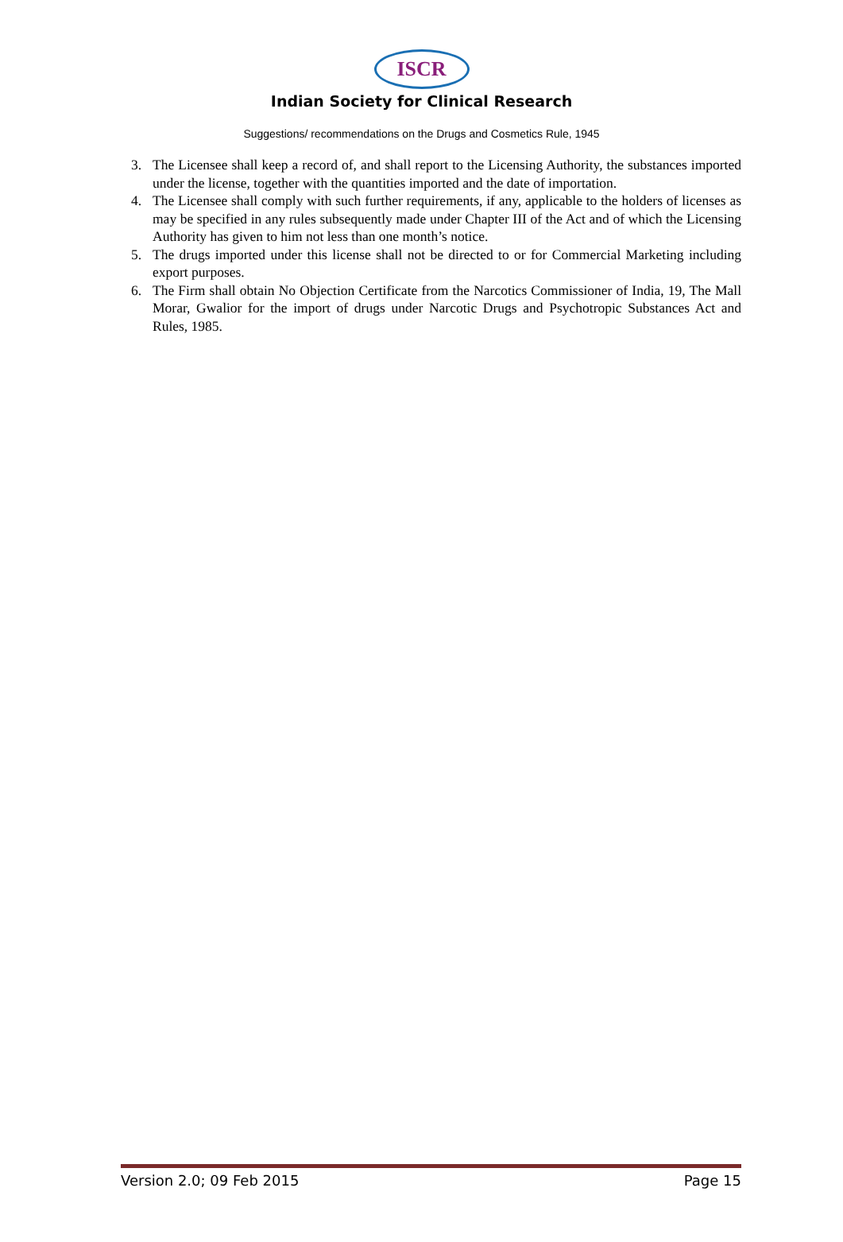ISCR
Indian Society for Clinical Research
Suggestions/ recommendations on the Drugs and Cosmetics Rule, 1945
3. The Licensee shall keep a record of, and shall report to the Licensing Authority, the substances imported under the license, together with the quantities imported and the date of importation.
4. The Licensee shall comply with such further requirements, if any, applicable to the holders of licenses as may be specified in any rules subsequently made under Chapter III of the Act and of which the Licensing Authority has given to him not less than one month’s notice.
5. The drugs imported under this license shall not be directed to or for Commercial Marketing including export purposes.
6. The Firm shall obtain No Objection Certificate from the Narcotics Commissioner of India, 19, The Mall Morar, Gwalior for the import of drugs under Narcotic Drugs and Psychotropic Substances Act and Rules, 1985.
Version 2.0; 09 Feb 2015 Page 15